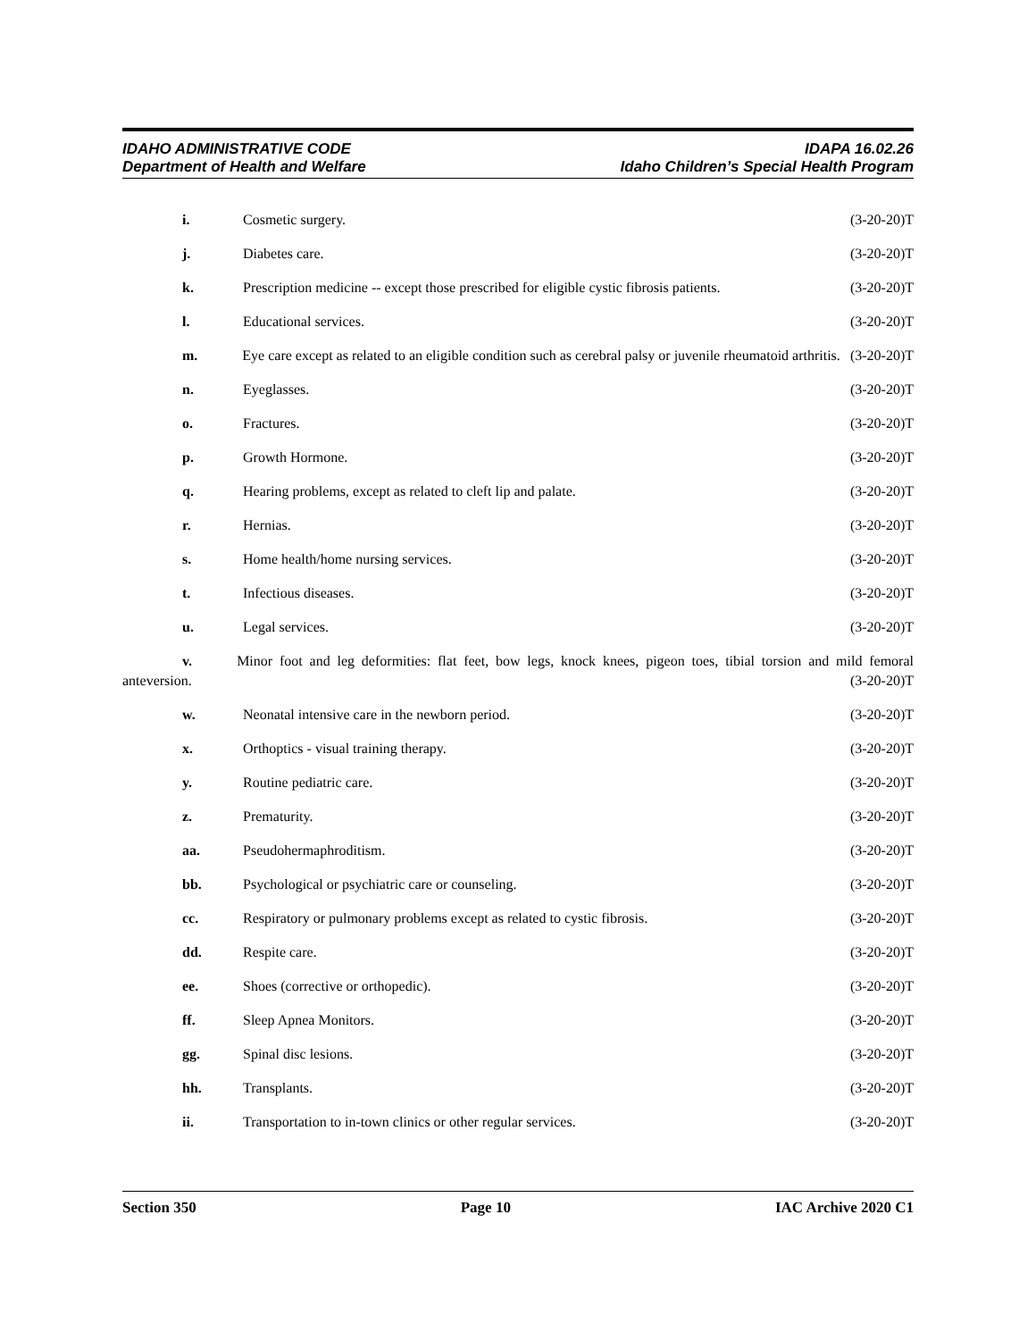IDAHO ADMINISTRATIVE CODE
Department of Health and Welfare
IDAPA 16.02.26
Idaho Children’s Special Health Program
i. Cosmetic surgery.
(3-20-20)T
j. Diabetes care.
(3-20-20)T
k. Prescription medicine -- except those prescribed for eligible cystic fibrosis patients.
(3-20-20)T
l. Educational services.
(3-20-20)T
m. Eye care except as related to an eligible condition such as cerebral palsy or juvenile rheumatoid arthritis.
(3-20-20)T
n. Eyeglasses.
(3-20-20)T
o. Fractures.
(3-20-20)T
p. Growth Hormone.
(3-20-20)T
q. Hearing problems, except as related to cleft lip and palate.
(3-20-20)T
r. Hernias.
(3-20-20)T
s. Home health/home nursing services.
(3-20-20)T
t. Infectious diseases.
(3-20-20)T
u. Legal services.
(3-20-20)T
v. Minor foot and leg deformities: flat feet, bow legs, knock knees, pigeon toes, tibial torsion and mild femoral anteversion.
(3-20-20)T
w. Neonatal intensive care in the newborn period.
(3-20-20)T
x. Orthoptics - visual training therapy.
(3-20-20)T
y. Routine pediatric care.
(3-20-20)T
z. Prematurity.
(3-20-20)T
aa. Pseudohermaphroditism.
(3-20-20)T
bb. Psychological or psychiatric care or counseling.
(3-20-20)T
cc. Respiratory or pulmonary problems except as related to cystic fibrosis.
(3-20-20)T
dd. Respite care.
(3-20-20)T
ee. Shoes (corrective or orthopedic).
(3-20-20)T
ff. Sleep Apnea Monitors.
(3-20-20)T
gg. Spinal disc lesions.
(3-20-20)T
hh. Transplants.
(3-20-20)T
ii. Transportation to in-town clinics or other regular services.
(3-20-20)T
Section 350 Page 10 IAC Archive 2020 C1